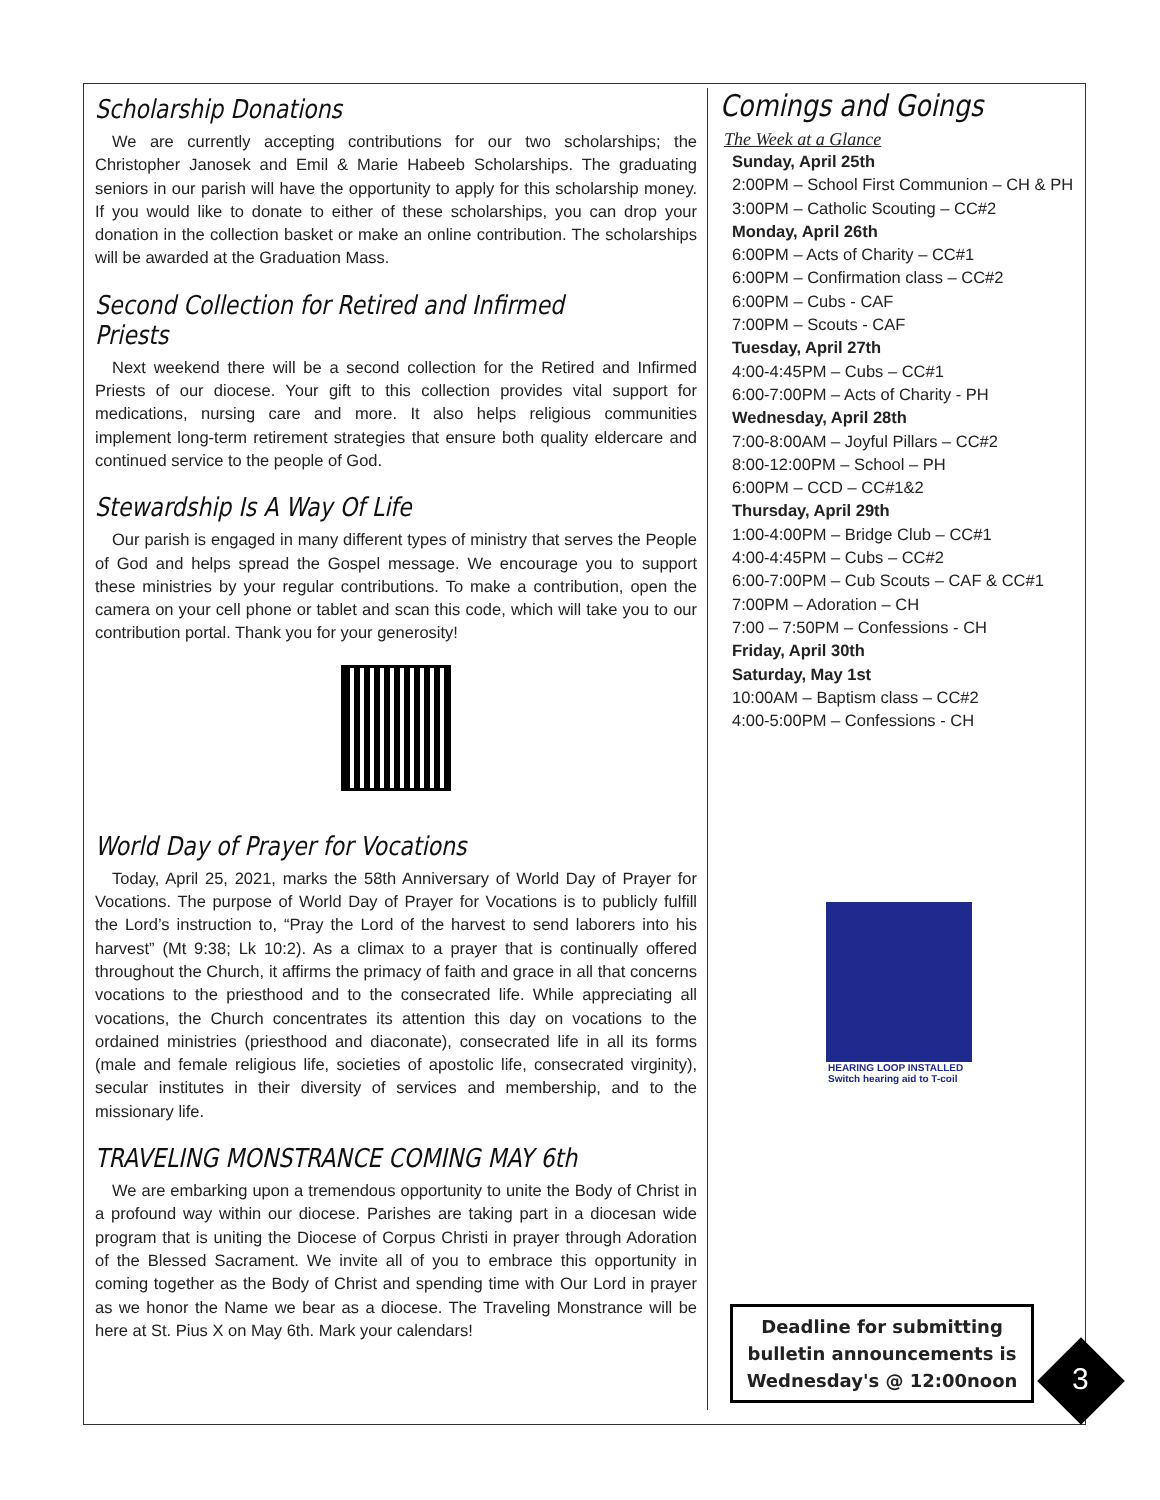Scholarship Donations
We are currently accepting contributions for our two scholarships; the Christopher Janosek and Emil & Marie Habeeb Scholarships. The graduating seniors in our parish will have the opportunity to apply for this scholarship money. If you would like to donate to either of these scholarships, you can drop your donation in the collection basket or make an online contribution. The scholarships will be awarded at the Graduation Mass.
Second Collection for Retired and Infirmed Priests
Next weekend there will be a second collection for the Retired and Infirmed Priests of our diocese. Your gift to this collection provides vital support for medications, nursing care and more. It also helps religious communities implement long-term retirement strategies that ensure both quality eldercare and continued service to the people of God.
Stewardship Is A Way Of Life
Our parish is engaged in many different types of ministry that serves the People of God and helps spread the Gospel message. We encourage you to support these ministries by your regular contributions. To make a contribution, open the camera on your cell phone or tablet and scan this code, which will take you to our contribution portal. Thank you for your generosity!
World Day of Prayer for Vocations
Today, April 25, 2021, marks the 58th Anniversary of World Day of Prayer for Vocations. The purpose of World Day of Prayer for Vocations is to publicly fulfill the Lord’s instruction to, “Pray the Lord of the harvest to send laborers into his harvest” (Mt 9:38; Lk 10:2). As a climax to a prayer that is continually offered throughout the Church, it affirms the primacy of faith and grace in all that concerns vocations to the priesthood and to the consecrated life. While appreciating all vocations, the Church concentrates its attention this day on vocations to the ordained ministries (priesthood and diaconate), consecrated life in all its forms (male and female religious life, societies of apostolic life, consecrated virginity), secular institutes in their diversity of services and membership, and to the missionary life.
TRAVELING MONSTRANCE COMING MAY 6th
We are embarking upon a tremendous opportunity to unite the Body of Christ in a profound way within our diocese. Parishes are taking part in a diocesan wide program that is uniting the Diocese of Corpus Christi in prayer through Adoration of the Blessed Sacrament. We invite all of you to embrace this opportunity in coming together as the Body of Christ and spending time with Our Lord in prayer as we honor the Name we bear as a diocese. The Traveling Monstrance will be here at St. Pius X on May 6th. Mark your calendars!
Comings and Goings
The Week at a Glance
Sunday, April 25th
2:00PM – School First Communion – CH & PH
3:00PM – Catholic Scouting – CC#2
Monday, April 26th
6:00PM – Acts of Charity – CC#1
6:00PM – Confirmation class – CC#2
6:00PM – Cubs - CAF
7:00PM – Scouts - CAF
Tuesday, April 27th
4:00-4:45PM – Cubs – CC#1
6:00-7:00PM – Acts of Charity - PH
Wednesday, April 28th
7:00-8:00AM – Joyful Pillars – CC#2
8:00-12:00PM – School – PH
6:00PM – CCD – CC#1&2
Thursday, April 29th
1:00-4:00PM – Bridge Club – CC#1
4:00-4:45PM – Cubs – CC#2
6:00-7:00PM – Cub Scouts – CAF & CC#1
7:00PM – Adoration – CH
7:00 – 7:50PM – Confessions - CH
Friday, April 30th
Saturday, May 1st
10:00AM – Baptism class – CC#2
4:00-5:00PM – Confessions - CH
HEARING LOOP INSTALLED
Switch hearing aid to T-coil
Deadline for submitting
bulletin announcements is
Wednesday's @ 12:00noon
3